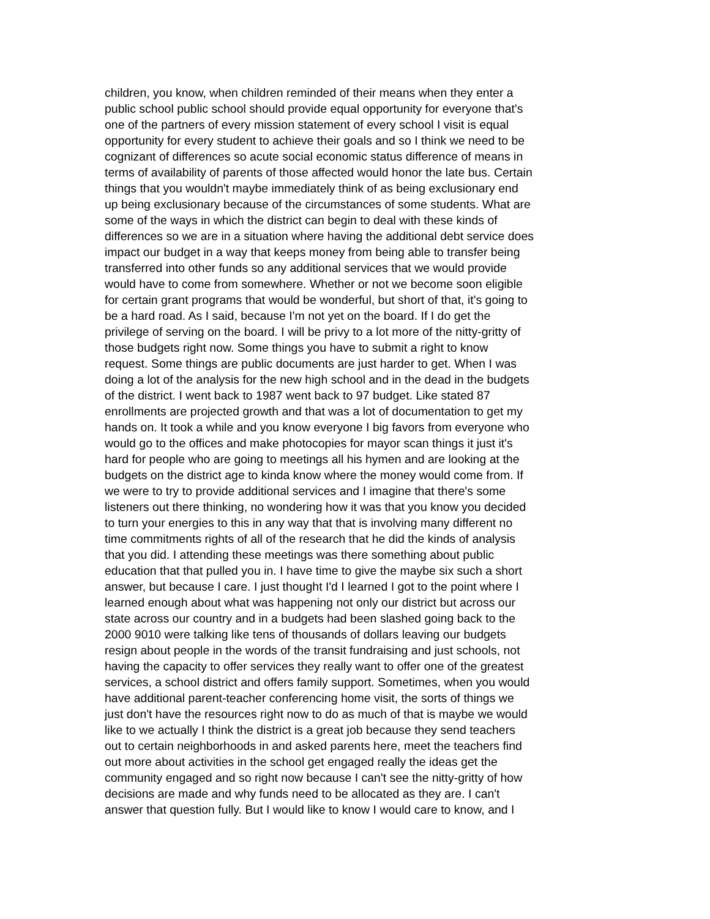children, you know, when children reminded of their means when they enter a
public school public school should provide equal opportunity for everyone that's
one of the partners of every mission statement of every school I visit is equal
opportunity for every student to achieve their goals and so I think we need to be
cognizant of differences so acute social economic status difference of means in
terms of availability of parents of those affected would honor the late bus. Certain
things that you wouldn't maybe immediately think of as being exclusionary end
up being exclusionary because of the circumstances of some students. What are
some of the ways in which the district can begin to deal with these kinds of
differences so we are in a situation where having the additional debt service does
impact our budget in a way that keeps money from being able to transfer being
transferred into other funds so any additional services that we would provide
would have to come from somewhere. Whether or not we become soon eligible
for certain grant programs that would be wonderful, but short of that, it's going to
be a hard road. As I said, because I'm not yet on the board. If I do get the
privilege of serving on the board. I will be privy to a lot more of the nitty-gritty of
those budgets right now. Some things you have to submit a right to know
request. Some things are public documents are just harder to get. When I was
doing a lot of the analysis for the new high school and in the dead in the budgets
of the district. I went back to 1987 went back to 97 budget. Like stated 87
enrollments are projected growth and that was a lot of documentation to get my
hands on. It took a while and you know everyone I big favors from everyone who
would go to the offices and make photocopies for mayor scan things it just it's
hard for people who are going to meetings all his hymen and are looking at the
budgets on the district age to kinda know where the money would come from. If
we were to try to provide additional services and I imagine that there's some
listeners out there thinking, no wondering how it was that you know you decided
to turn your energies to this in any way that that is involving many different no
time commitments rights of all of the research that he did the kinds of analysis
that you did. I attending these meetings was there something about public
education that that pulled you in. I have time to give the maybe six such a short
answer, but because I care. I just thought I'd I learned I got to the point where I
learned enough about what was happening not only our district but across our
state across our country and in a budgets had been slashed going back to the
2000 9010 were talking like tens of thousands of dollars leaving our budgets
resign about people in the words of the transit fundraising and just schools, not
having the capacity to offer services they really want to offer one of the greatest
services, a school district and offers family support. Sometimes, when you would
have additional parent-teacher conferencing home visit, the sorts of things we
just don't have the resources right now to do as much of that is maybe we would
like to we actually I think the district is a great job because they send teachers
out to certain neighborhoods in and asked parents here, meet the teachers find
out more about activities in the school get engaged really the ideas get the
community engaged and so right now because I can't see the nitty-gritty of how
decisions are made and why funds need to be allocated as they are. I can't
answer that question fully. But I would like to know I would care to know, and I